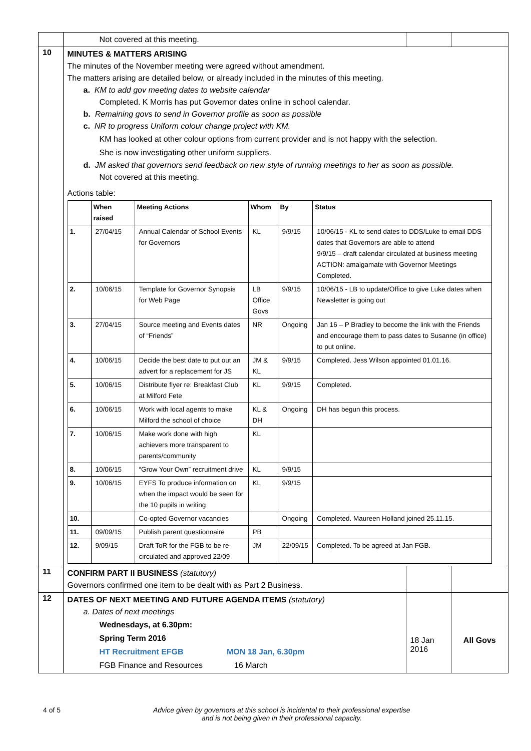| | Not covered at this meeting. | | |
| 10 | MINUTES & MATTERS ARISING The minutes of the November meeting were agreed without amendment. The matters arising are detailed below, or already included in the minutes of this meeting. a. KM to add gov meeting dates to website calendar Completed. K Morris has put Governor dates online in school calendar. b. Remaining govs to send in Governor profile as soon as possible c. NR to progress Uniform colour change project with KM. KM has looked at other colour options from current provider and is not happy with the selection. She is now investigating other uniform suppliers. d. JM asked that governors send feedback on new style of running meetings to her as soon as possible. Not covered at this meeting. Actions table: / / When raised / Meeting Actions / Whom / By / Status / / --- / --- / --- / --- / --- / --- / / 1. / 27/04/15 / Annual Calendar of School Events for Governors / KL / 9/9/15 / 10/06/15 - KL to send dates to DDS/Luke to email DDS dates that Governors are able to attend 9/9/15 – draft calendar circulated at business meeting ACTION: amalgamate with Governor Meetings Completed. / / 2. / 10/06/15 / Template for Governor Synopsis for Web Page / LB Office Govs / 9/9/15 / 10/06/15 - LB to update/Office to give Luke dates when Newsletter is going out / / 3. / 27/04/15 / Source meeting and Events dates of “Friends” / NR / Ongoing / Jan 16 – P Bradley to become the link with the Friends and encourage them to pass dates to Susanne (in office) to put online. / / 4. / 10/06/15 / Decide the best date to put out an advert for a replacement for JS / JM & KL / 9/9/15 / Completed. Jess Wilson appointed 01.01.16. / / 5. / 10/06/15 / Distribute flyer re: Breakfast Club at Milford Fete / KL / 9/9/15 / Completed. / / 6. / 10/06/15 / Work with local agents to make Milford the school of choice / KL & DH / Ongoing / DH has begun this process. / / 7. / 10/06/15 / Make work done with high achievers more transparent to parents/community / KL / / / / 8. / 10/06/15 / “Grow Your Own” recruitment drive / KL / 9/9/15 / / / 9. / 10/06/15 / EYFS To produce information on when the impact would be seen for the 10 pupils in writing / KL / 9/9/15 / / / 10. / / Co-opted Governor vacancies / / Ongoing / Completed. Maureen Holland joined 25.11.15. / / 11. / 09/09/15 / Publish parent questionnaire / PB / / / / 12. / 9/09/15 / Draft ToR for the FGB to be re-circulated and approved 22/09 / JM / 22/09/15 / Completed. To be agreed at Jan FGB. / | | |
| 11 | CONFIRM PART II BUSINESS (statutory) Governors confirmed one item to be dealt with as Part 2 Business. | | |
| 12 | DATES OF NEXT MEETING AND FUTURE AGENDA ITEMS (statutory) a. Dates of next meetings Wednesdays, at 6.30pm: Spring Term 2016 HT Recruitment EFGB MON 18 Jan, 6.30pm FGB Finance and Resources 16 March | 18 Jan 2016 | All Govs |
4 of 5 Advice given by governors at this school is incidental to their professional expertise
and is not being given in their professional capacity.